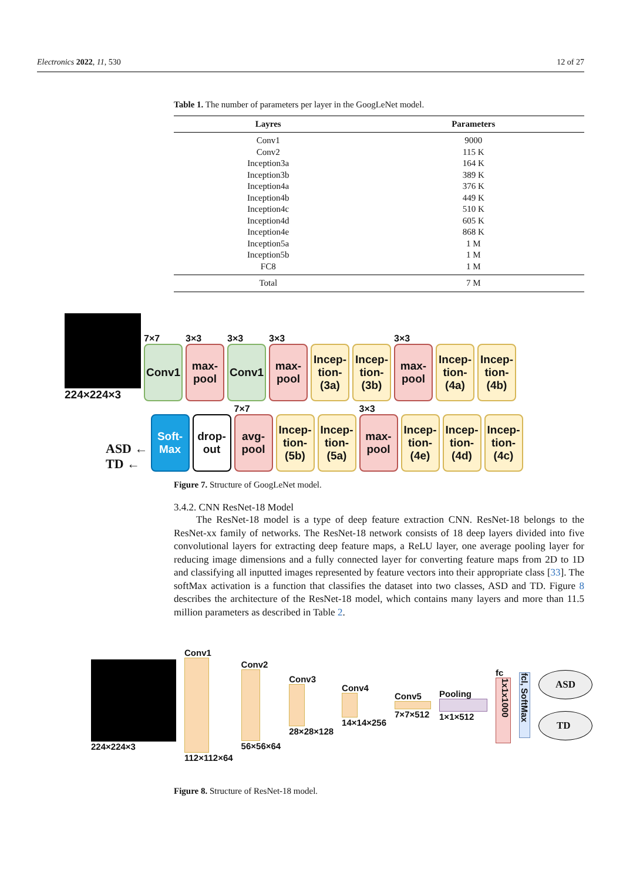Electronics 2022, 11, 530 12 of 27
Table 1. The number of parameters per layer in the GoogLeNet model.
| Layres | Parameters |
| --- | --- |
| Conv1 | 9000 |
| Conv2 | 115 K |
| Inception3a | 164 K |
| Inception3b | 389 K |
| Inception4a | 376 K |
| Inception4b | 449 K |
| Inception4c | 510 K |
| Inception4d | 605 K |
| Inception4e | 868 K |
| Inception5a | 1 M |
| Inception5b | 1 M |
| FC8 | 1 M |
| Total | 7 M |
224×224×3
7×7
Conv1
3×3
max-pool
3×3
Conv1
3×3
max-pool
Incep-tion-(3a)
Incep-tion-(3b)
3×3
max-pool
Incep-tion-(4a)
Incep-tion-(4b)
ASD ←
TD ←
Soft-Max
drop-out
7×7
avg-pool
Incep-tion-(5b)
Incep-tion-(5a)
3×3
max-pool
Incep-tion-(4e)
Incep-tion-(4d)
Incep-tion-(4c)
Figure 7. Structure of GoogLeNet model.
3.4.2. CNN ResNet-18 Model
The ResNet-18 model is a type of deep feature extraction CNN. ResNet-18 belongs to the ResNet-xx family of networks. The ResNet-18 network consists of 18 deep layers divided into five convolutional layers for extracting deep feature maps, a ReLU layer, one average pooling layer for reducing image dimensions and a fully connected layer for converting feature maps from 2D to 1D and classifying all inputted images represented by feature vectors into their appropriate class [33]. The softMax activation is a function that classifies the dataset into two classes, ASD and TD. Figure 8 describes the architecture of the ResNet-18 model, which contains many layers and more than 11.5 million parameters as described in Table 2.
224×224×3
Conv1
112×112×64
Conv2
56×56×64
Conv3
28×28×128
Conv4
14×14×256
Conv5
7×7×512
Pooling
1×1×512
fc
1x1x1000
fcl, SoftMax
ASD
TD
Figure 8. Structure of ResNet-18 model.